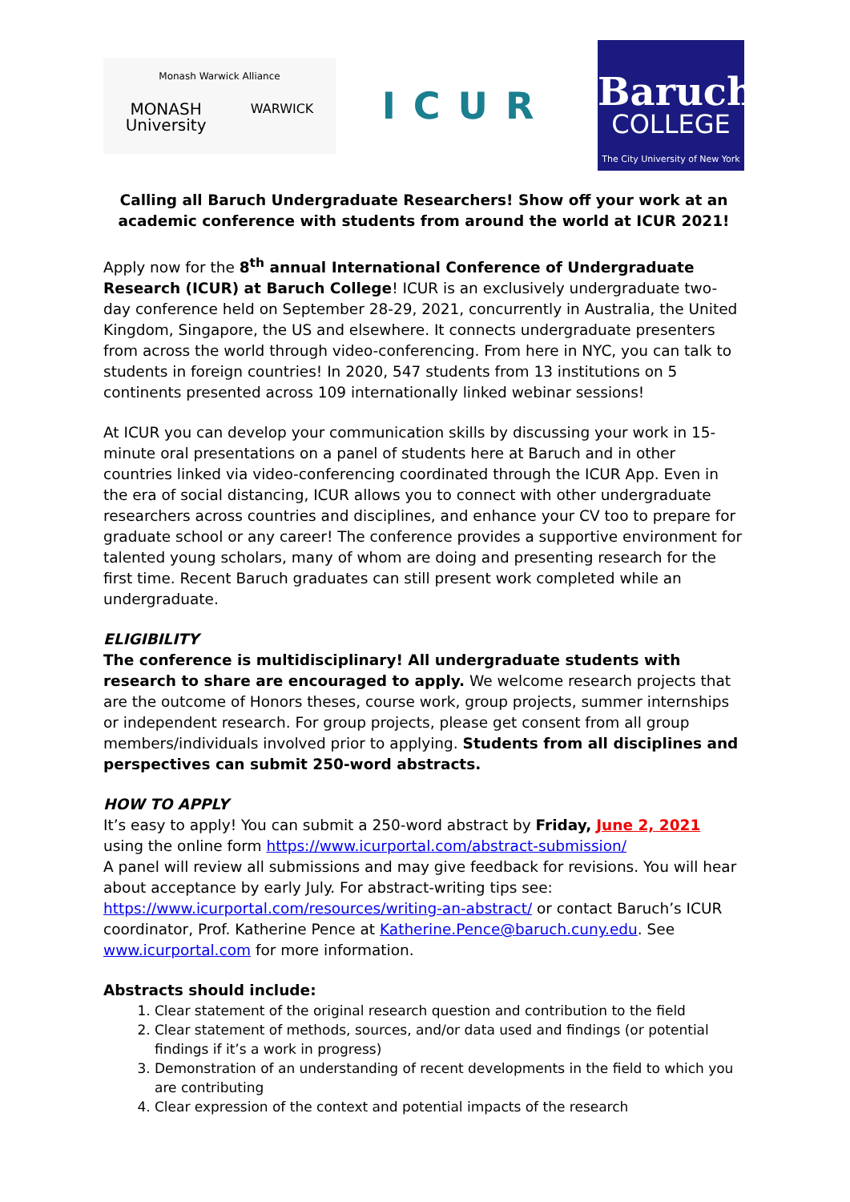Monash Warwick Alliance
MONASH
University WARWICK
ICUR
Baruch
COLLEGE
The City University of New York
Calling all Baruch Undergraduate Researchers! Show off your work at an academic conference with students from around the world at ICUR 2021!
Apply now for the 8<sup>th</sup> annual International Conference of Undergraduate Research (ICUR) at Baruch College! ICUR is an exclusively undergraduate two-day conference held on September 28-29, 2021, concurrently in Australia, the United Kingdom, Singapore, the US and elsewhere. It connects undergraduate presenters from across the world through video-conferencing. From here in NYC, you can talk to students in foreign countries! In 2020, 547 students from 13 institutions on 5 continents presented across 109 internationally linked webinar sessions!
At ICUR you can develop your communication skills by discussing your work in 15-minute oral presentations on a panel of students here at Baruch and in other countries linked via video-conferencing coordinated through the ICUR App. Even in the era of social distancing, ICUR allows you to connect with other undergraduate researchers across countries and disciplines, and enhance your CV too to prepare for graduate school or any career! The conference provides a supportive environment for talented young scholars, many of whom are doing and presenting research for the first time. Recent Baruch graduates can still present work completed while an undergraduate.
ELIGIBILITY
The conference is multidisciplinary! All undergraduate students with research to share are encouraged to apply. We welcome research projects that are the outcome of Honors theses, course work, group projects, summer internships or independent research. For group projects, please get consent from all group members/individuals involved prior to applying. Students from all disciplines and perspectives can submit 250-word abstracts.
HOW TO APPLY
It’s easy to apply! You can submit a 250-word abstract by Friday, June 2, 2021 using the online form https://www.icurportal.com/abstract-submission/
A panel will review all submissions and may give feedback for revisions. You will hear about acceptance by early July. For abstract-writing tips see:
https://www.icurportal.com/resources/writing-an-abstract/ or contact Baruch’s ICUR coordinator, Prof. Katherine Pence at Katherine.Pence@baruch.cuny.edu. See www.icurportal.com for more information.
Abstracts should include:
1. Clear statement of the original research question and contribution to the field
2. Clear statement of methods, sources, and/or data used and findings (or potential findings if it’s a work in progress)
3. Demonstration of an understanding of recent developments in the field to which you are contributing
4. Clear expression of the context and potential impacts of the research